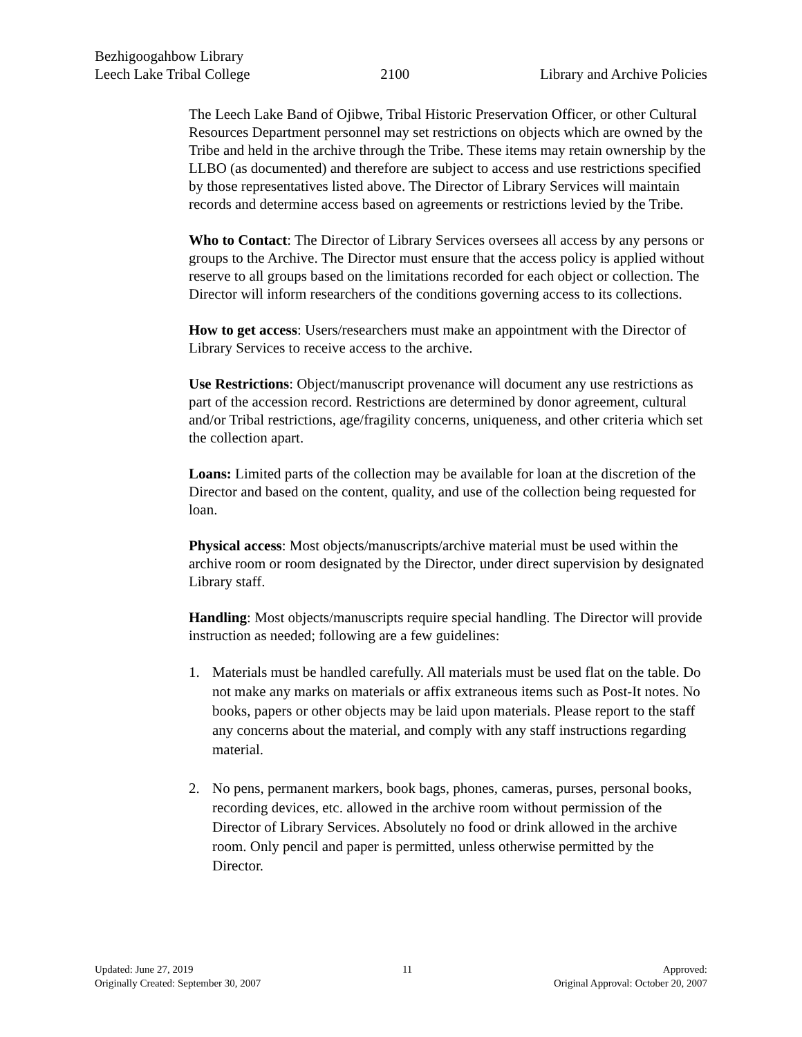Bezhigoogahbow Library
Leech Lake Tribal College
2100
Library and Archive Policies
The Leech Lake Band of Ojibwe, Tribal Historic Preservation Officer, or other Cultural Resources Department personnel may set restrictions on objects which are owned by the Tribe and held in the archive through the Tribe. These items may retain ownership by the LLBO (as documented) and therefore are subject to access and use restrictions specified by those representatives listed above. The Director of Library Services will maintain records and determine access based on agreements or restrictions levied by the Tribe.
Who to Contact: The Director of Library Services oversees all access by any persons or groups to the Archive. The Director must ensure that the access policy is applied without reserve to all groups based on the limitations recorded for each object or collection. The Director will inform researchers of the conditions governing access to its collections.
How to get access: Users/researchers must make an appointment with the Director of Library Services to receive access to the archive.
Use Restrictions: Object/manuscript provenance will document any use restrictions as part of the accession record. Restrictions are determined by donor agreement, cultural and/or Tribal restrictions, age/fragility concerns, uniqueness, and other criteria which set the collection apart.
Loans: Limited parts of the collection may be available for loan at the discretion of the Director and based on the content, quality, and use of the collection being requested for loan.
Physical access: Most objects/manuscripts/archive material must be used within the archive room or room designated by the Director, under direct supervision by designated Library staff.
Handling: Most objects/manuscripts require special handling. The Director will provide instruction as needed; following are a few guidelines:
1. Materials must be handled carefully. All materials must be used flat on the table. Do not make any marks on materials or affix extraneous items such as Post-It notes. No books, papers or other objects may be laid upon materials. Please report to the staff any concerns about the material, and comply with any staff instructions regarding material.
2. No pens, permanent markers, book bags, phones, cameras, purses, personal books, recording devices, etc. allowed in the archive room without permission of the Director of Library Services. Absolutely no food or drink allowed in the archive room. Only pencil and paper is permitted, unless otherwise permitted by the Director.
Updated: June 27, 2019
Originally Created: September 30, 2007
11 Approved:
Original Approval: October 20, 2007